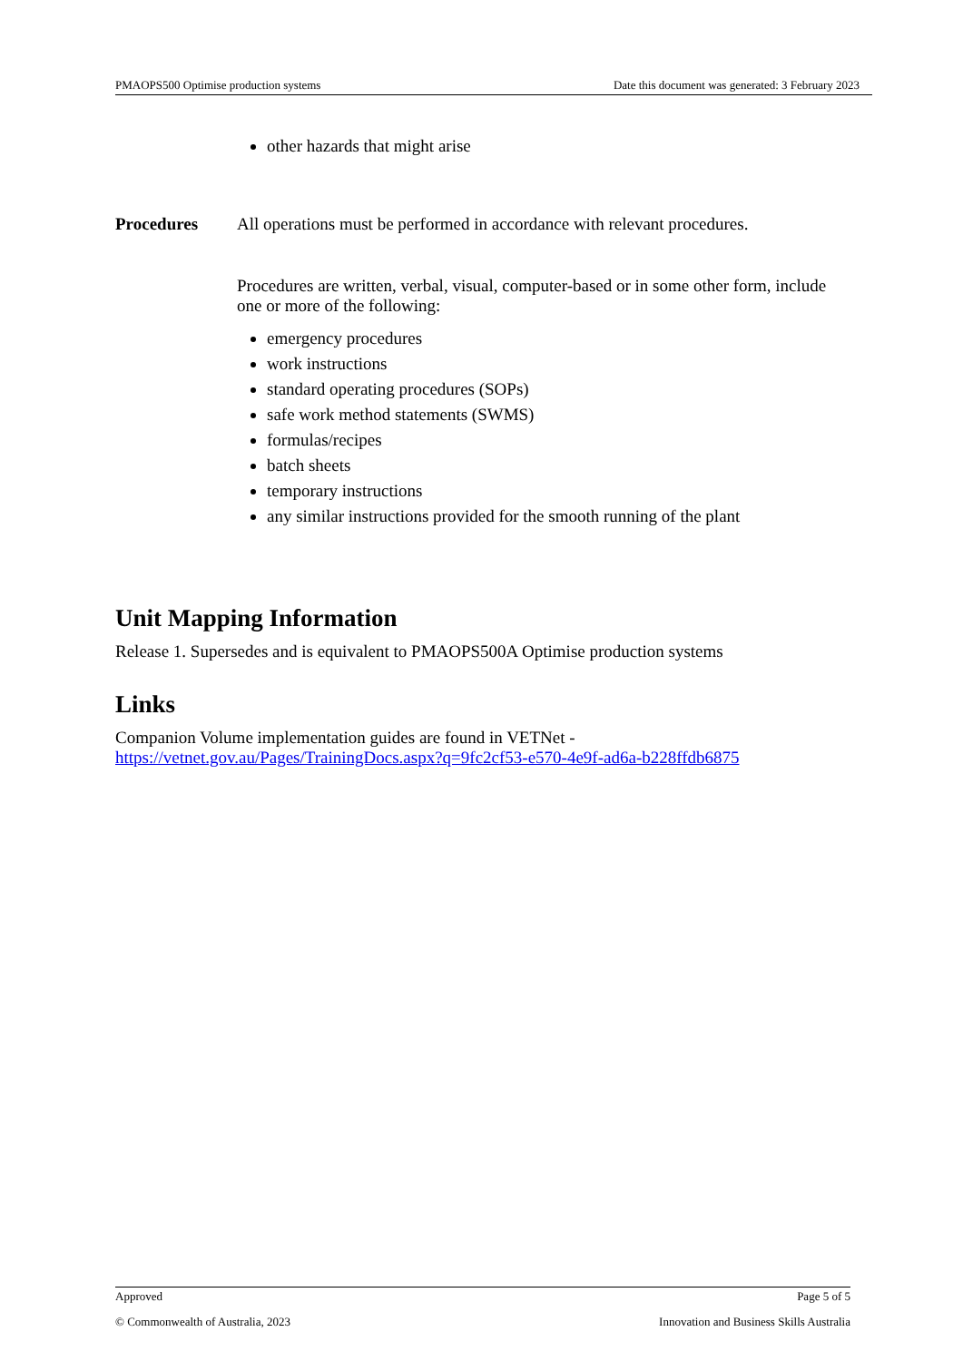PMAOPS500 Optimise production systems Date this document was generated: 3 February 2023
other hazards that might arise
Procedures All operations must be performed in accordance with relevant procedures.
Procedures are written, verbal, visual, computer-based or in some other form, include one or more of the following:
emergency procedures
work instructions
standard operating procedures (SOPs)
safe work method statements (SWMS)
formulas/recipes
batch sheets
temporary instructions
any similar instructions provided for the smooth running of the plant
Unit Mapping Information
Release 1. Supersedes and is equivalent to PMAOPS500A Optimise production systems
Links
Companion Volume implementation guides are found in VETNet - https://vetnet.gov.au/Pages/TrainingDocs.aspx?q=9fc2cf53-e570-4e9f-ad6a-b228ffdb6875
Approved Page 5 of 5
© Commonwealth of Australia, 2023 Innovation and Business Skills Australia